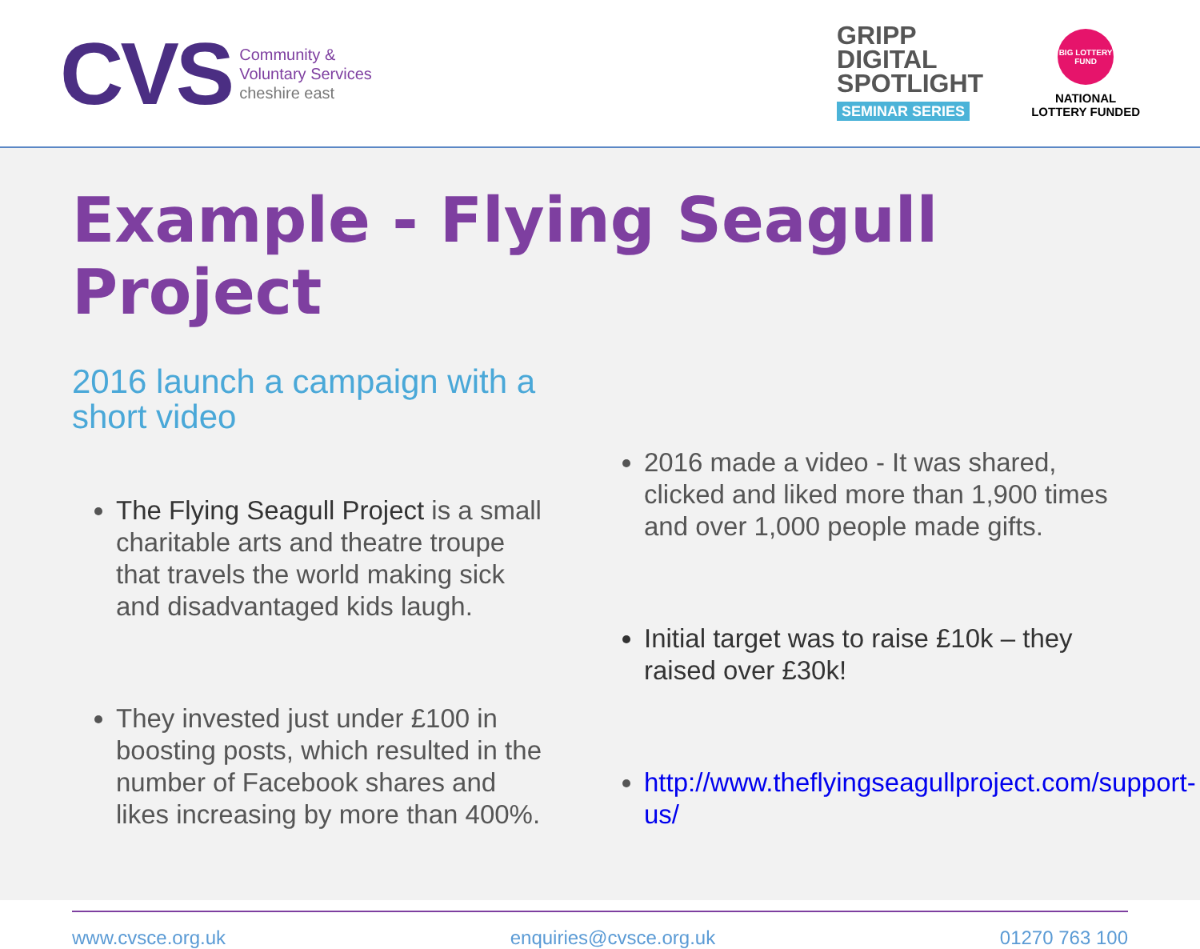CVS
Community &
Voluntary Services
cheshire east
GRIPP
DIGITAL
SPOTLIGHT
SEMINAR SERIES
BIG LOTTERY FUND
NATIONAL
LOTTERY FUNDED
Example - Flying Seagull Project
2016 launch a campaign with a short video
The Flying Seagull Project is a small charitable arts and theatre troupe that travels the world making sick and disadvantaged kids laugh.
They invested just under £100 in boosting posts, which resulted in the number of Facebook shares and likes increasing by more than 400%.
2016 made a video - It was shared, clicked and liked more than 1,900 times and over 1,000 people made gifts.
Initial target was to raise £10k – they raised over £30k!
http://www.theflyingseagullproject.com/support-us/
www.cvsce.org.uk enquiries@cvsce.org.uk 01270 763 100